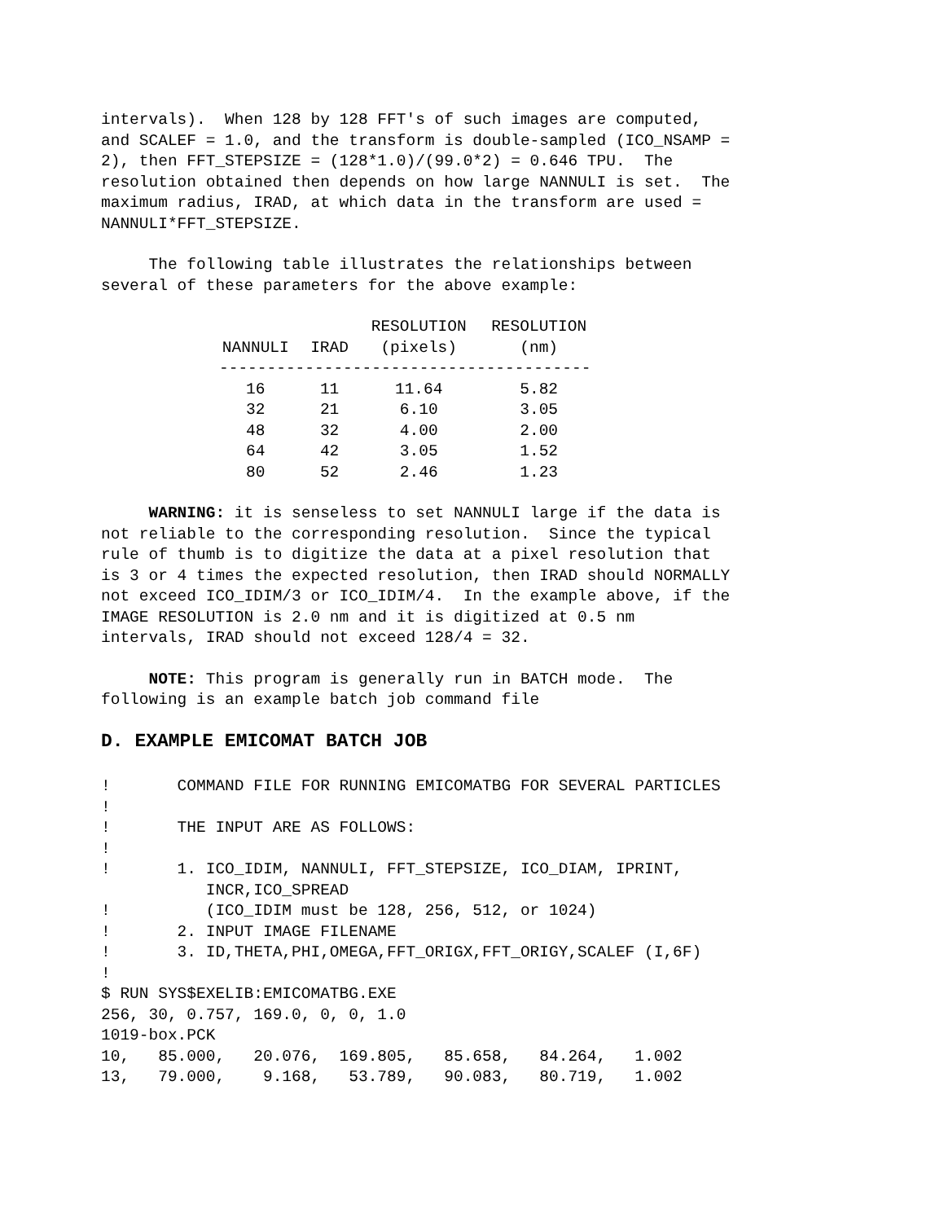intervals). When 128 by 128 FFT's of such images are computed, and SCALEF = 1.0, and the transform is double-sampled (ICO_NSAMP = 2), then FFT_STEPSIZE = (128*1.0)/(99.0*2) = 0.646 TPU. The resolution obtained then depends on how large NANNULI is set. The maximum radius, IRAD, at which data in the transform are used = NANNULI*FFT_STEPSIZE.
The following table illustrates the relationships between several of these parameters for the above example:
| | | RESOLUTION | RESOLUTION |
| --- | --- | --- | --- |
| NANNULI | IRAD | (pixels) | (nm) |
| --------------------------------------- | | | |
| 16 | 11 | 11.64 | 5.82 |
| 32 | 21 | 6.10 | 3.05 |
| 48 | 32 | 4.00 | 2.00 |
| 64 | 42 | 3.05 | 1.52 |
| 80 | 52 | 2.46 | 1.23 |
WARNING: it is senseless to set NANNULI large if the data is not reliable to the corresponding resolution. Since the typical rule of thumb is to digitize the data at a pixel resolution that is 3 or 4 times the expected resolution, then IRAD should NORMALLY not exceed ICO_IDIM/3 or ICO_IDIM/4. In the example above, if the IMAGE RESOLUTION is 2.0 nm and it is digitized at 0.5 nm intervals, IRAD should not exceed 128/4 = 32.
NOTE: This program is generally run in BATCH mode. The following is an example batch job command file
D. EXAMPLE EMICOMAT BATCH JOB
!       COMMAND FILE FOR RUNNING EMICOMATBG FOR SEVERAL PARTICLES
!
!       THE INPUT ARE AS FOLLOWS:
!
!       1. ICO_IDIM, NANNULI, FFT_STEPSIZE, ICO_DIAM, IPRINT,
           INCR,ICO_SPREAD
!          (ICO_IDIM must be 128, 256, 512, or 1024)
!       2. INPUT IMAGE FILENAME
!       3. ID,THETA,PHI,OMEGA,FFT_ORIGX,FFT_ORIGY,SCALEF (I,6F)
!
$ RUN SYS$EXELIB:EMICOMATBG.EXE
256, 30, 0.757, 169.0, 0, 0, 1.0
1019-box.PCK
10,   85.000,   20.076,  169.805,   85.658,   84.264,   1.002
13,   79.000,    9.168,   53.789,   90.083,   80.719,   1.002